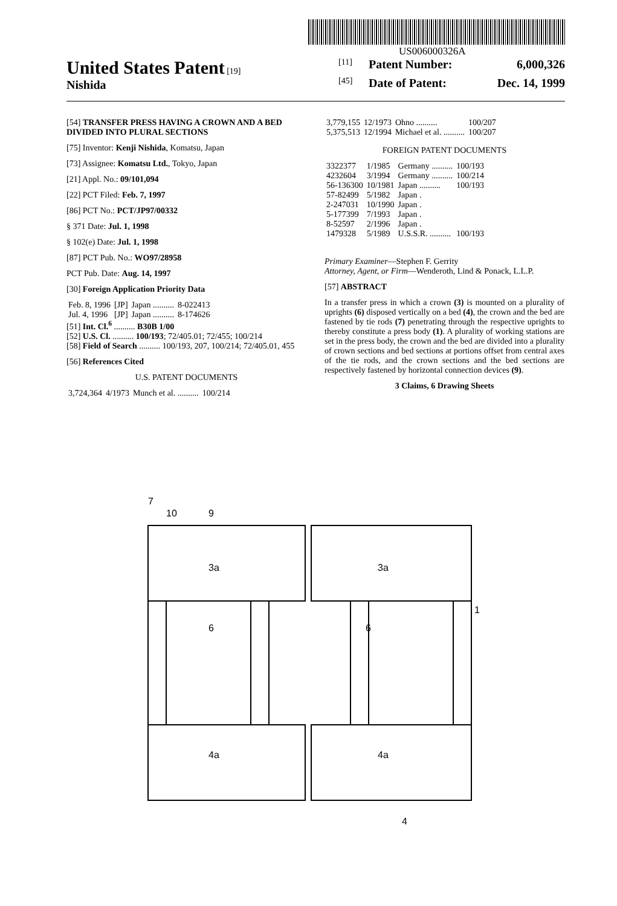US006000326A
United States Patent [19]
Nishida
[11] Patent Number: 6,000,326
[45] Date of Patent: Dec. 14, 1999
[54] TRANSFER PRESS HAVING A CROWN AND A BED DIVIDED INTO PLURAL SECTIONS
[75] Inventor: Kenji Nishida, Komatsu, Japan
[73] Assignee: Komatsu Ltd., Tokyo, Japan
[21] Appl. No.: 09/101,094
[22] PCT Filed: Feb. 7, 1997
[86] PCT No.: PCT/JP97/00332
§ 371 Date: Jul. 1, 1998
§ 102(e) Date: Jul. 1, 1998
[87] PCT Pub. No.: WO97/28958
PCT Pub. Date: Aug. 14, 1997
[30] Foreign Application Priority Data
| Feb. 8, 1996 | [JP] | Japan .......... | 8-022413 |
| Jul. 4, 1996 | [JP] | Japan .......... | 8-174626 |
[51] Int. Cl.<sup>6</sup> .......... B30B 1/00
[52] U.S. Cl. .......... 100/193; 72/405.01; 72/455; 100/214
[58] Field of Search .......... 100/193, 207, 100/214; 72/405.01, 455
[56] References Cited
U.S. PATENT DOCUMENTS
| 3,724,364 | 4/1973 | Munch et al. .......... | 100/214 |
| 3,779,155 | 12/1973 | Ohno .......... | 100/207 |
| 5,375,513 | 12/1994 | Michael et al. .......... | 100/207 |
FOREIGN PATENT DOCUMENTS
| 3322377 | 1/1985 | Germany .......... | 100/193 |
| 4232604 | 3/1994 | Germany .......... | 100/214 |
| 56-136300 | 10/1981 | Japan .......... | 100/193 |
| 57-82499 | 5/1982 | Japan . | |
| 2-247031 | 10/1990 | Japan . | |
| 5-177399 | 7/1993 | Japan . | |
| 8-52597 | 2/1996 | Japan . | |
| 1479328 | 5/1989 | U.S.S.R. .......... | 100/193 |
Primary Examiner—Stephen F. Gerrity
Attorney, Agent, or Firm—Wenderoth, Lind & Ponack, L.L.P.
[57] ABSTRACT
In a transfer press in which a crown (3) is mounted on a plurality of uprights (6) disposed vertically on a bed (4), the crown and the bed are fastened by tie rods (7) penetrating through the respective uprights to thereby constitute a press body (1). A plurality of working stations are set in the press body, the crown and the bed are divided into a plurality of crown sections and bed sections at portions offset from central axes of the tie rods, and the crown sections and the bed sections are respectively fastened by horizontal connection devices (9).
3 Claims, 6 Drawing Sheets
7
10
9
3a
6
4a
6
3a
4a
1
4